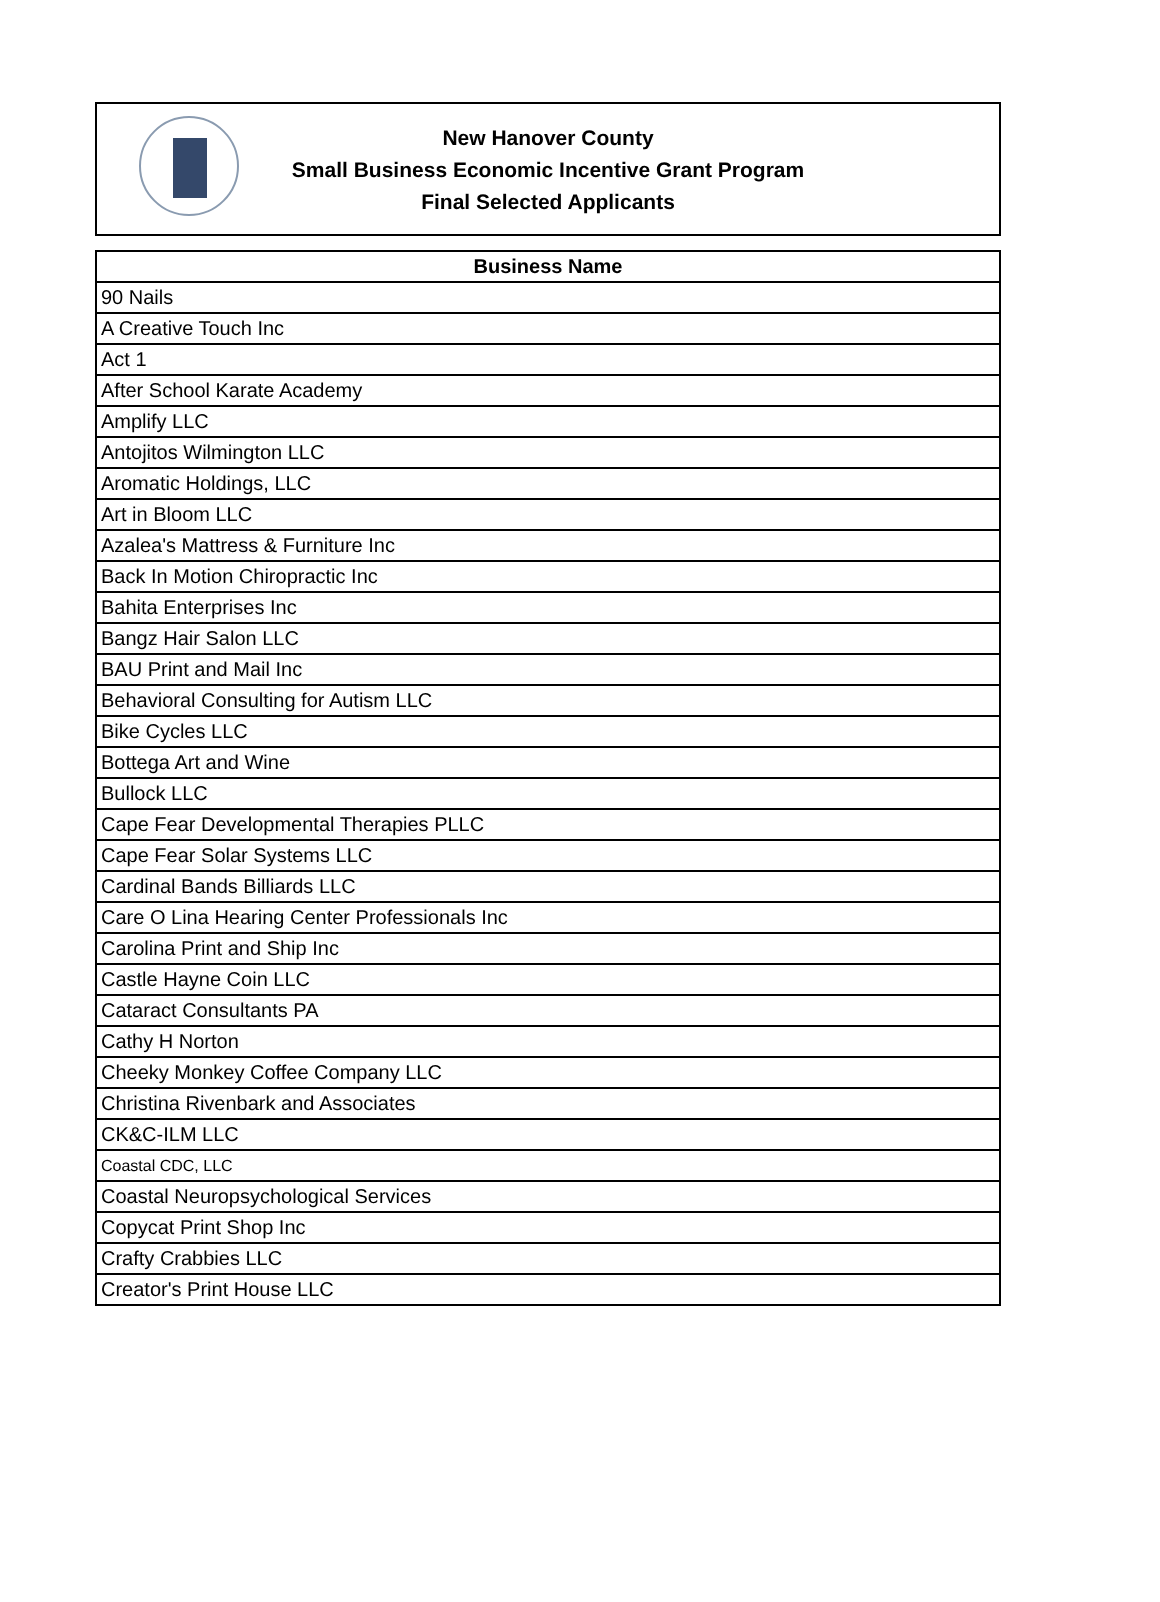New Hanover County
Small Business Economic Incentive Grant Program
Final Selected Applicants
| Business Name |
| --- |
| 90 Nails |
| A Creative Touch Inc |
| Act 1 |
| After School Karate Academy |
| Amplify LLC |
| Antojitos Wilmington LLC |
| Aromatic Holdings, LLC |
| Art in Bloom LLC |
| Azalea's Mattress & Furniture Inc |
| Back In Motion Chiropractic Inc |
| Bahita Enterprises Inc |
| Bangz Hair Salon LLC |
| BAU Print and Mail Inc |
| Behavioral Consulting for Autism LLC |
| Bike Cycles LLC |
| Bottega Art and Wine |
| Bullock LLC |
| Cape Fear Developmental Therapies PLLC |
| Cape Fear Solar Systems LLC |
| Cardinal Bands Billiards LLC |
| Care O Lina Hearing Center Professionals Inc |
| Carolina Print and Ship Inc |
| Castle Hayne Coin LLC |
| Cataract Consultants PA |
| Cathy H Norton |
| Cheeky Monkey Coffee Company LLC |
| Christina Rivenbark and Associates |
| CK&C-ILM LLC |
| Coastal CDC, LLC |
| Coastal Neuropsychological Services |
| Copycat Print Shop Inc |
| Crafty Crabbies LLC |
| Creator's Print House LLC |